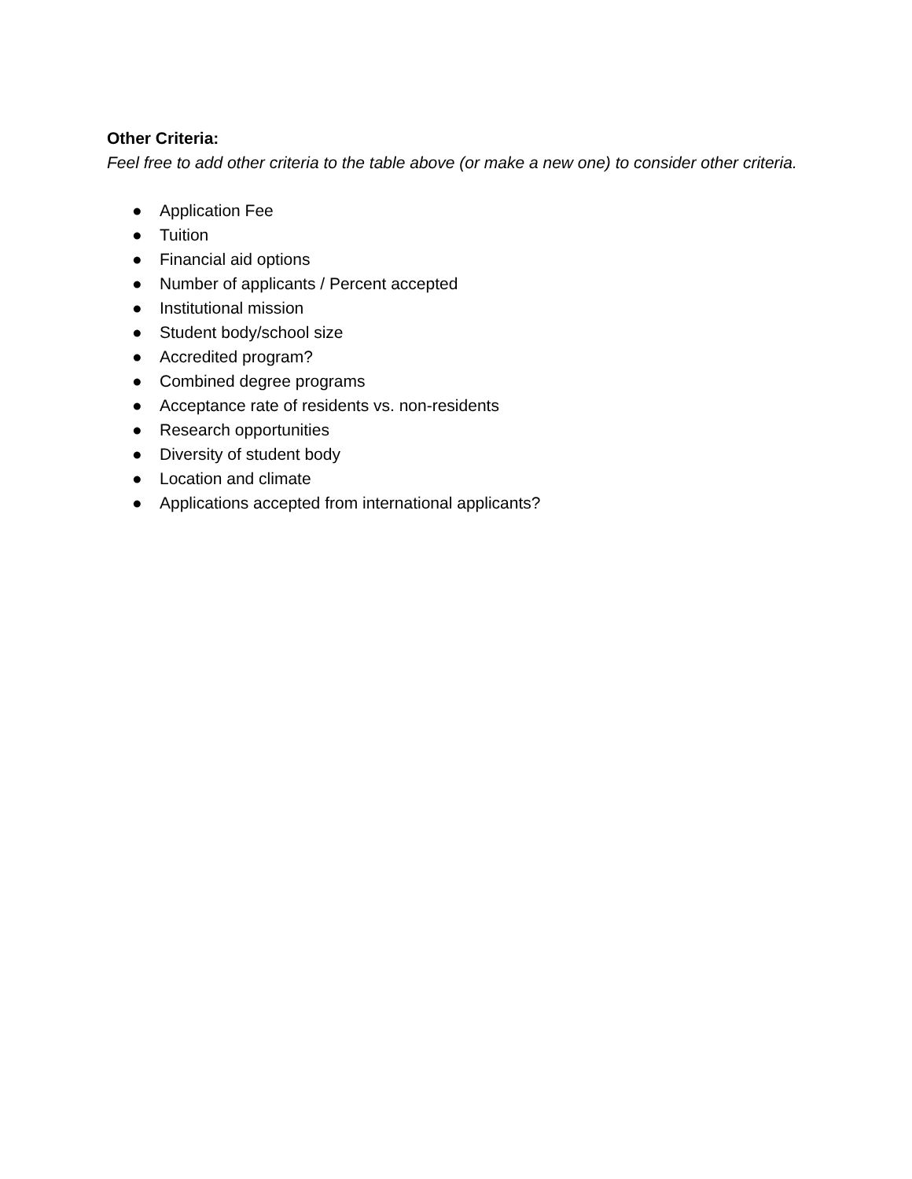Other Criteria:
Feel free to add other criteria to the table above (or make a new one) to consider other criteria.
● Application Fee
● Tuition
● Financial aid options
● Number of applicants / Percent accepted
● Institutional mission
● Student body/school size
● Accredited program?
● Combined degree programs
● Acceptance rate of residents vs. non-residents
● Research opportunities
● Diversity of student body
● Location and climate
● Applications accepted from international applicants?